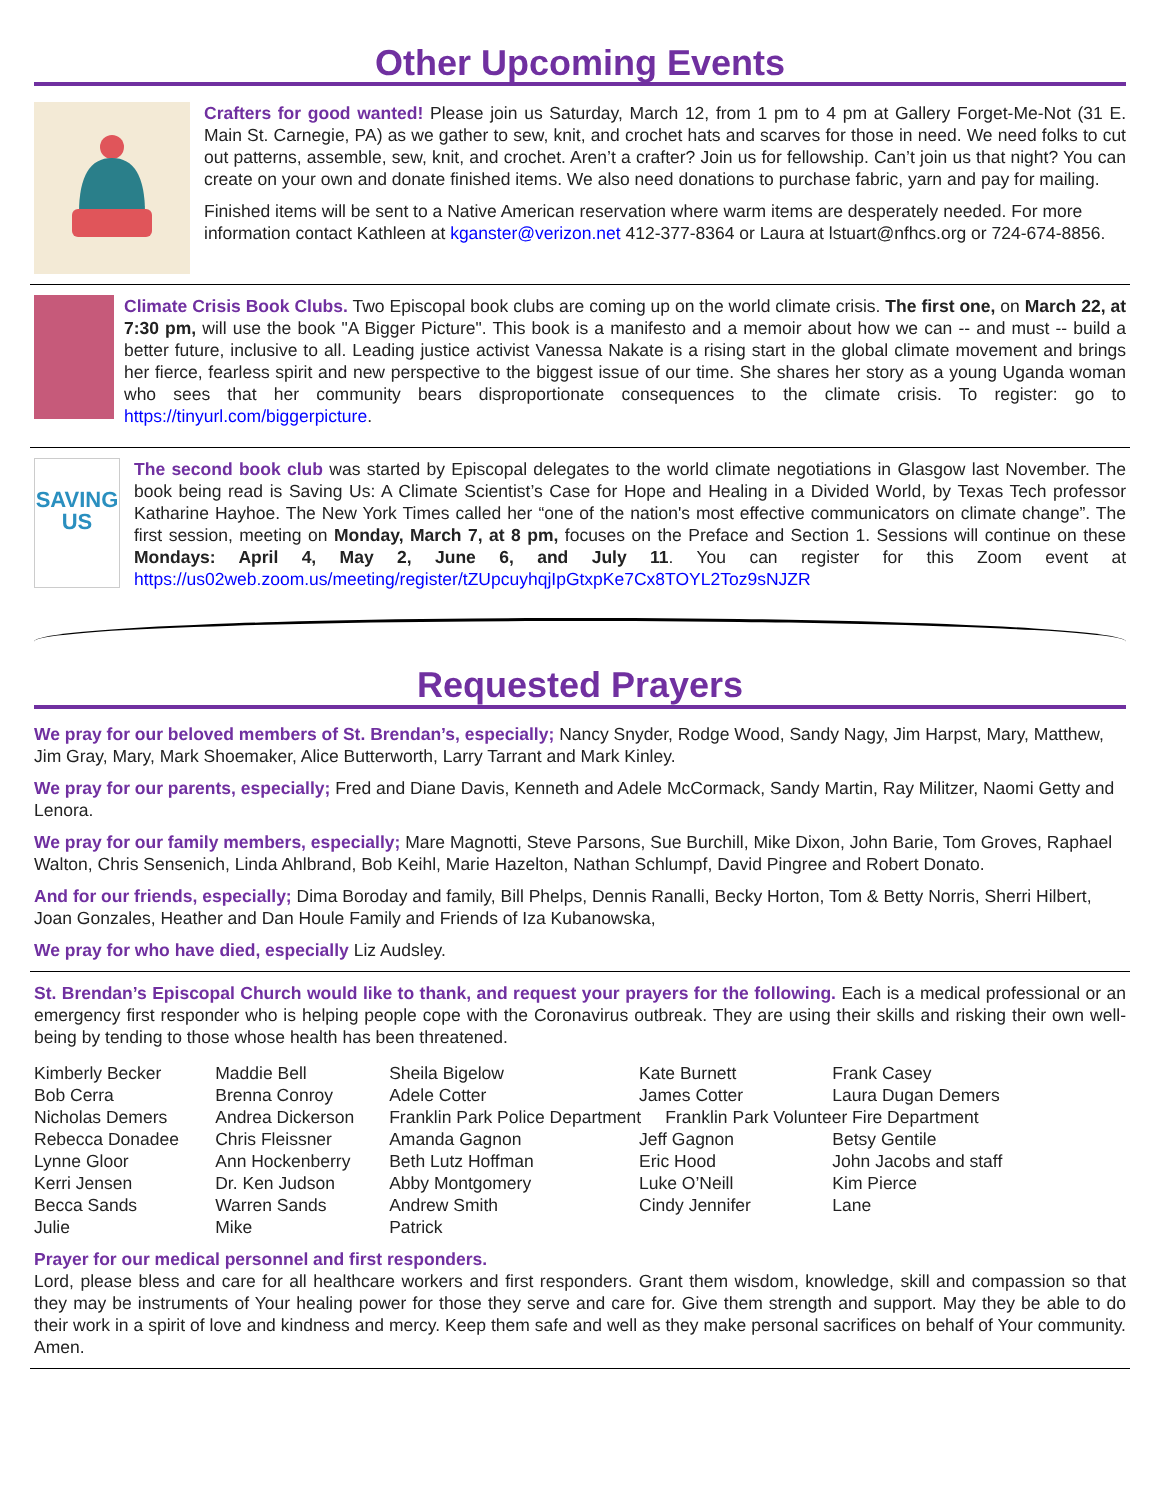Other Upcoming Events
Crafters for good wanted! Please join us Saturday, March 12, from 1 pm to 4 pm at Gallery Forget-Me-Not (31 E. Main St. Carnegie, PA) as we gather to sew, knit, and crochet hats and scarves for those in need. We need folks to cut out patterns, assemble, sew, knit, and crochet. Aren’t a crafter? Join us for fellowship. Can’t join us that night? You can create on your own and donate finished items. We also need donations to purchase fabric, yarn and pay for mailing.
Finished items will be sent to a Native American reservation where warm items are desperately needed. For more information contact Kathleen at kganster@verizon.net 412-377-8364 or Laura at lstuart@nfhcs.org or 724-674-8856.
Climate Crisis Book Clubs. Two Episcopal book clubs are coming up on the world climate crisis. The first one, on March 22, at 7:30 pm, will use the book "A Bigger Picture". This book is a manifesto and a memoir about how we can -- and must -- build a better future, inclusive to all. Leading justice activist Vanessa Nakate is a rising start in the global climate movement and brings her fierce, fearless spirit and new perspective to the biggest issue of our time. She shares her story as a young Uganda woman who sees that her community bears disproportionate consequences to the climate crisis. To register: go to https://tinyurl.com/biggerpicture.
SAVING US
The second book club was started by Episcopal delegates to the world climate negotiations in Glasgow last November. The book being read is Saving Us: A Climate Scientist’s Case for Hope and Healing in a Divided World, by Texas Tech professor Katharine Hayhoe. The New York Times called her “one of the nation's most effective communicators on climate change”. The first session, meeting on Monday, March 7, at 8 pm, focuses on the Preface and Section 1. Sessions will continue on these Mondays: April 4, May 2, June 6, and July 11. You can register for this Zoom event at https://us02web.zoom.us/meeting/register/tZUpcuyhqjIpGtxpKe7Cx8TOYL2Toz9sNJZR
Requested Prayers
We pray for our beloved members of St. Brendan’s, especially; Nancy Snyder, Rodge Wood, Sandy Nagy, Jim Harpst, Mary, Matthew, Jim Gray, Mary, Mark Shoemaker, Alice Butterworth, Larry Tarrant and Mark Kinley.
We pray for our parents, especially; Fred and Diane Davis, Kenneth and Adele McCormack, Sandy Martin, Ray Militzer, Naomi Getty and Lenora.
We pray for our family members, especially; Mare Magnotti, Steve Parsons, Sue Burchill, Mike Dixon, John Barie, Tom Groves, Raphael Walton, Chris Sensenich, Linda Ahlbrand, Bob Keihl, Marie Hazelton, Nathan Schlumpf, David Pingree and Robert Donato.
And for our friends, especially; Dima Boroday and family, Bill Phelps, Dennis Ranalli, Becky Horton, Tom & Betty Norris, Sherri Hilbert, Joan Gonzales, Heather and Dan Houle Family and Friends of Iza Kubanowska,
We pray for who have died, especially Liz Audsley.
St. Brendan’s Episcopal Church would like to thank, and request your prayers for the following. Each is a medical professional or an emergency first responder who is helping people cope with the Coronavirus outbreak. They are using their skills and risking their own well-being by tending to those whose health has been threatened.
| Kimberly Becker | Maddie Bell | Sheila Bigelow | Kate Burnett | Frank Casey |
| Bob Cerra | Brenna Conroy | Adele Cotter | James Cotter | Laura Dugan Demers |
| Nicholas Demers | Andrea Dickerson | Franklin Park Police Department Franklin Park Volunteer Fire Department | | |
| Rebecca Donadee | Chris Fleissner | Amanda Gagnon | Jeff Gagnon | Betsy Gentile |
| Lynne Gloor | Ann Hockenberry | Beth Lutz Hoffman | Eric Hood | John Jacobs and staff |
| Kerri Jensen | Dr. Ken Judson | Abby Montgomery | Luke O’Neill | Kim Pierce |
| Becca Sands | Warren Sands | Andrew Smith | Cindy Jennifer | Lane |
| Julie | Mike | Patrick | | |
Prayer for our medical personnel and first responders.
Lord, please bless and care for all healthcare workers and first responders. Grant them wisdom, knowledge, skill and compassion so that they may be instruments of Your healing power for those they serve and care for. Give them strength and support. May they be able to do their work in a spirit of love and kindness and mercy. Keep them safe and well as they make personal sacrifices on behalf of Your community. Amen.